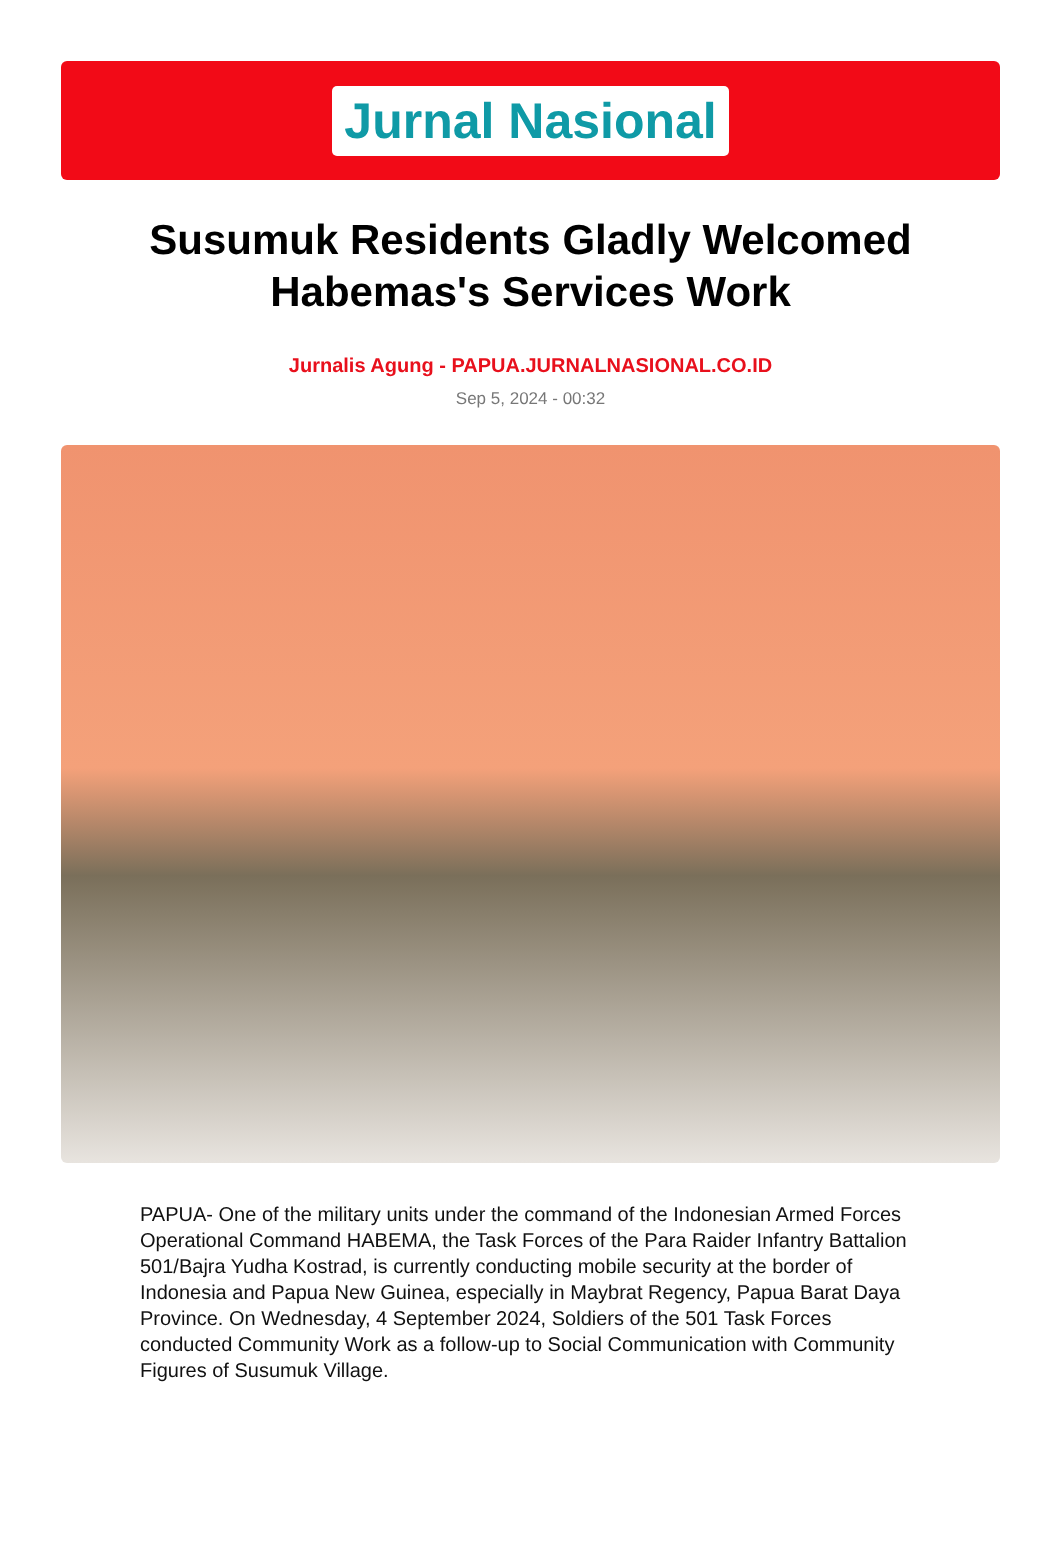Jurnal Nasional
Susumuk Residents Gladly Welcomed Habemas's Services Work
Jurnalis Agung - PAPUA.JURNALNASIONAL.CO.ID
Sep 5, 2024 - 00:32
PAPUA- One of the military units under the command of the Indonesian Armed Forces Operational Command HABEMA, the Task Forces of the Para Raider Infantry Battalion 501/Bajra Yudha Kostrad, is currently conducting mobile security at the border of Indonesia and Papua New Guinea, especially in Maybrat Regency, Papua Barat Daya Province. On Wednesday, 4 September 2024, Soldiers of the 501 Task Forces conducted Community Work as a follow-up to Social Communication with Community Figures of Susumuk Village.